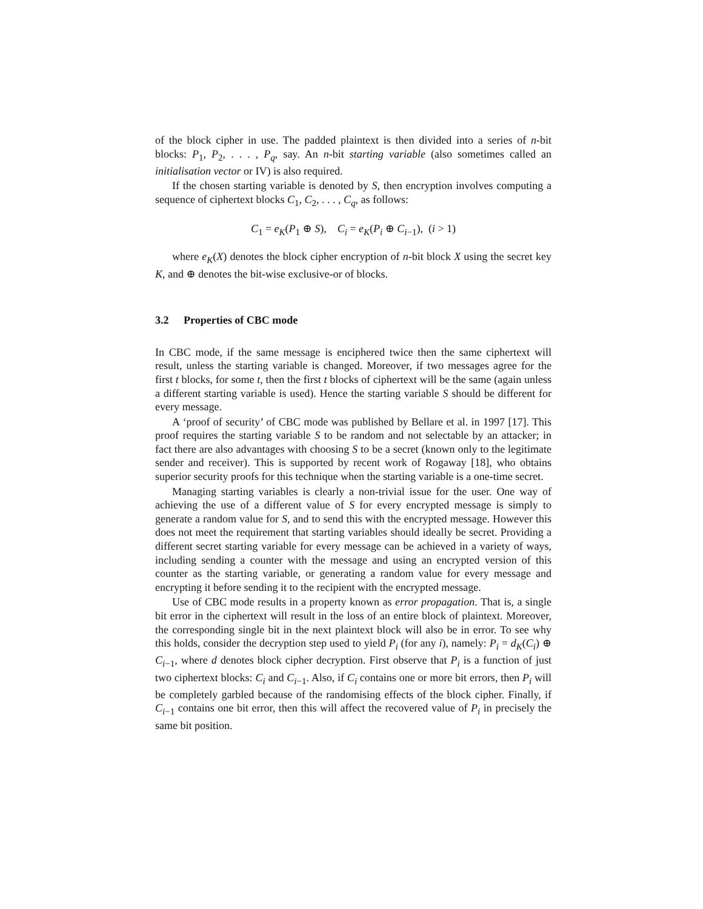of the block cipher in use. The padded plaintext is then divided into a series of n-bit blocks: P<sub>1</sub>, P<sub>2</sub>, . . . , P<sub>q</sub>, say. An n-bit starting variable (also sometimes called an initialisation vector or IV) is also required.
If the chosen starting variable is denoted by S, then encryption involves computing a sequence of ciphertext blocks C<sub>1</sub>, C<sub>2</sub>, . . . , C<sub>q</sub>, as follows:
C<sub>1</sub> = e<sub>K</sub>(P<sub>1</sub> ⊕ S), C<sub>i</sub> = e<sub>K</sub>(P<sub>i</sub> ⊕ C<sub>i−1</sub>), (i > 1)
where e<sub>K</sub>(X) denotes the block cipher encryption of n-bit block X using the secret key K, and ⊕ denotes the bit-wise exclusive-or of blocks.
3.2 Properties of CBC mode
In CBC mode, if the same message is enciphered twice then the same ciphertext will result, unless the starting variable is changed. Moreover, if two messages agree for the first t blocks, for some t, then the first t blocks of ciphertext will be the same (again unless a different starting variable is used). Hence the starting variable S should be different for every message.
A ‘proof of security’ of CBC mode was published by Bellare et al. in 1997 [17]. This proof requires the starting variable S to be random and not selectable by an attacker; in fact there are also advantages with choosing S to be a secret (known only to the legitimate sender and receiver). This is supported by recent work of Rogaway [18], who obtains superior security proofs for this technique when the starting variable is a one-time secret.
Managing starting variables is clearly a non-trivial issue for the user. One way of achieving the use of a different value of S for every encrypted message is simply to generate a random value for S, and to send this with the encrypted message. However this does not meet the requirement that starting variables should ideally be secret. Providing a different secret starting variable for every message can be achieved in a variety of ways, including sending a counter with the message and using an encrypted version of this counter as the starting variable, or generating a random value for every message and encrypting it before sending it to the recipient with the encrypted message.
Use of CBC mode results in a property known as error propagation. That is, a single bit error in the ciphertext will result in the loss of an entire block of plaintext. Moreover, the corresponding single bit in the next plaintext block will also be in error. To see why this holds, consider the decryption step used to yield P<sub>i</sub> (for any i), namely: P<sub>i</sub> = d<sub>K</sub>(C<sub>i</sub>) ⊕ C<sub>i−1</sub>, where d denotes block cipher decryption. First observe that P<sub>i</sub> is a function of just two ciphertext blocks: C<sub>i</sub> and C<sub>i−1</sub>. Also, if C<sub>i</sub> contains one or more bit errors, then P<sub>i</sub> will be completely garbled because of the randomising effects of the block cipher. Finally, if C<sub>i−1</sub> contains one bit error, then this will affect the recovered value of P<sub>i</sub> in precisely the same bit position.